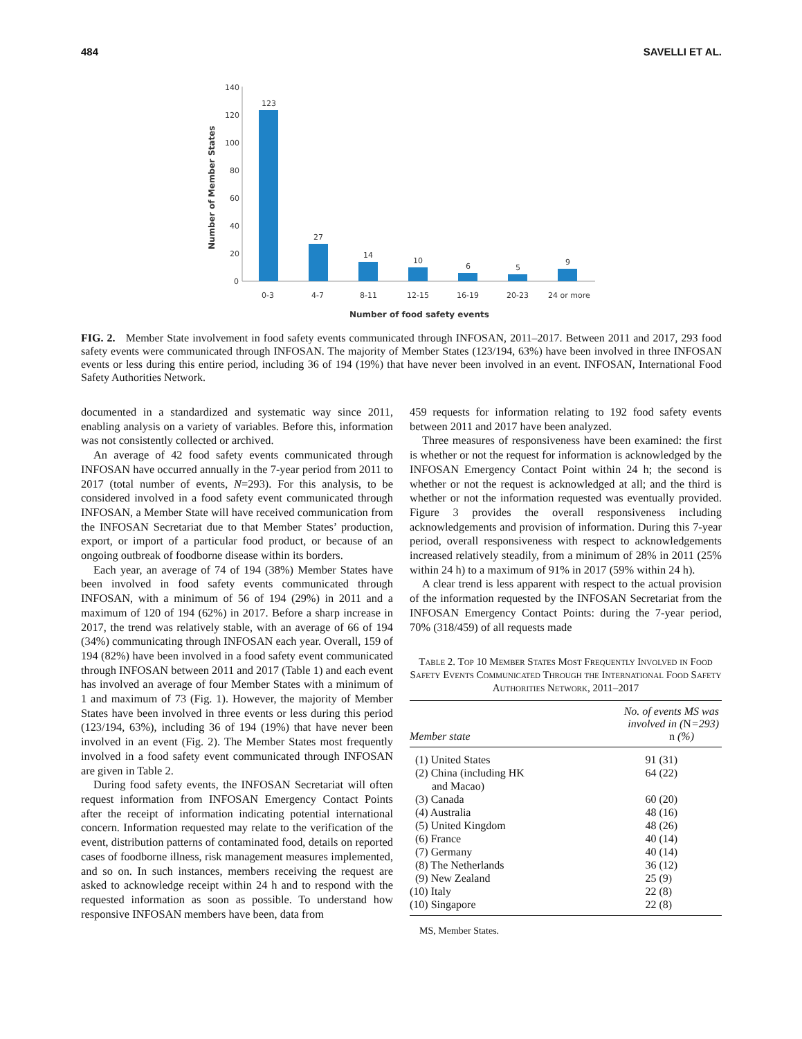484 SAVELLI ET AL.
Number of Member States
140
120
100
80
60
40
20
0
123
27
14
10
6
5
9
0-3
4-7
8-11
12-15
16-19
20-23
24 or more
Number of food safety events
FIG. 2. Member State involvement in food safety events communicated through INFOSAN, 2011–2017. Between 2011 and 2017, 293 food safety events were communicated through INFOSAN. The majority of Member States (123/194, 63%) have been involved in three INFOSAN events or less during this entire period, including 36 of 194 (19%) that have never been involved in an event. INFOSAN, International Food Safety Authorities Network.
documented in a standardized and systematic way since 2011, enabling analysis on a variety of variables. Before this, information was not consistently collected or archived.
An average of 42 food safety events communicated through INFOSAN have occurred annually in the 7-year period from 2011 to 2017 (total number of events, N=293). For this analysis, to be considered involved in a food safety event communicated through INFOSAN, a Member State will have received communication from the INFOSAN Secretariat due to that Member States’ production, export, or import of a particular food product, or because of an ongoing outbreak of foodborne disease within its borders.
Each year, an average of 74 of 194 (38%) Member States have been involved in food safety events communicated through INFOSAN, with a minimum of 56 of 194 (29%) in 2011 and a maximum of 120 of 194 (62%) in 2017. Before a sharp increase in 2017, the trend was relatively stable, with an average of 66 of 194 (34%) communicating through INFOSAN each year. Overall, 159 of 194 (82%) have been involved in a food safety event communicated through INFOSAN between 2011 and 2017 (Table 1) and each event has involved an average of four Member States with a minimum of 1 and maximum of 73 (Fig. 1). However, the majority of Member States have been involved in three events or less during this period (123/194, 63%), including 36 of 194 (19%) that have never been involved in an event (Fig. 2). The Member States most frequently involved in a food safety event communicated through INFOSAN are given in Table 2.
During food safety events, the INFOSAN Secretariat will often request information from INFOSAN Emergency Contact Points after the receipt of information indicating potential international concern. Information requested may relate to the verification of the event, distribution patterns of contaminated food, details on reported cases of foodborne illness, risk management measures implemented, and so on. In such instances, members receiving the request are asked to acknowledge receipt within 24 h and to respond with the requested information as soon as possible. To understand how responsive INFOSAN members have been, data from
459 requests for information relating to 192 food safety events between 2011 and 2017 have been analyzed.
Three measures of responsiveness have been examined: the first is whether or not the request for information is acknowledged by the INFOSAN Emergency Contact Point within 24 h; the second is whether or not the request is acknowledged at all; and the third is whether or not the information requested was eventually provided. Figure 3 provides the overall responsiveness including acknowledgements and provision of information. During this 7-year period, overall responsiveness with respect to acknowledgements increased relatively steadily, from a minimum of 28% in 2011 (25% within 24 h) to a maximum of 91% in 2017 (59% within 24 h).
A clear trend is less apparent with respect to the actual provision of the information requested by the INFOSAN Secretariat from the INFOSAN Emergency Contact Points: during the 7-year period, 70% (318/459) of all requests made
Table 2. Top 10 Member States Most Frequently Involved in Food Safety Events Communicated Through the International Food Safety Authorities Network, 2011–2017
| Member state | No. of events MS was involved in ( N =293) n (%) |
| --- | --- |
| (1) United States | 91 (31) |
| (2) China (including HK and Macao) | 64 (22) |
| (3) Canada | 60 (20) |
| (4) Australia | 48 (16) |
| (5) United Kingdom | 48 (26) |
| (6) France | 40 (14) |
| (7) Germany | 40 (14) |
| (8) The Netherlands | 36 (12) |
| (9) New Zealand | 25 (9) |
| (10) Italy | 22 (8) |
| (10) Singapore | 22 (8) |
MS, Member States.